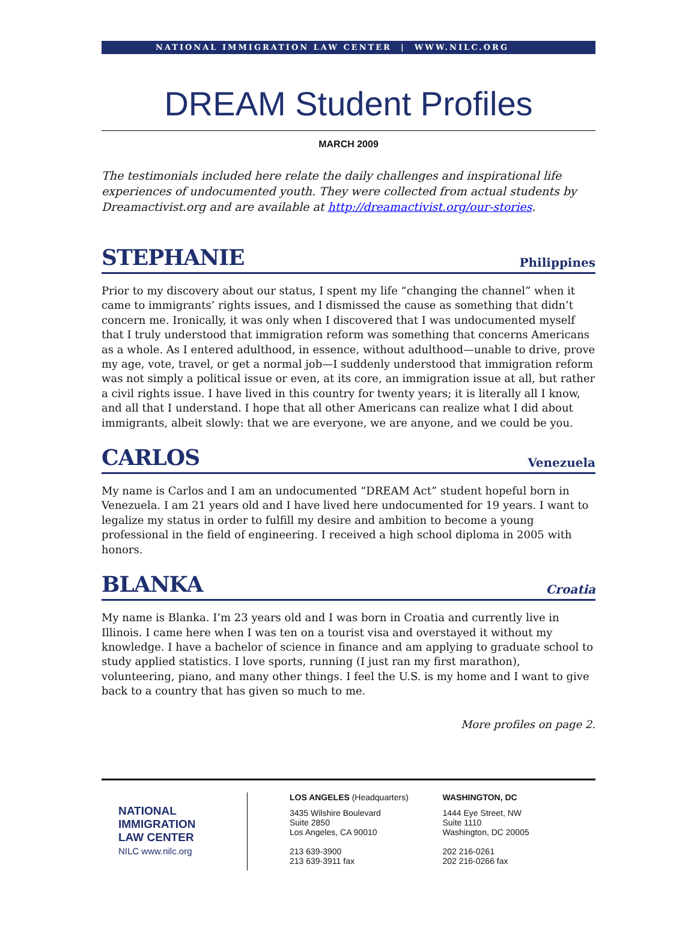NATIONAL IMMIGRATION LAW CENTER | WWW.NILC.ORG
DREAM Student Profiles
MARCH 2009
The testimonials included here relate the daily challenges and inspirational life experiences of undocumented youth. They were collected from actual students by Dreamactivist.org and are available at http://dreamactivist.org/our-stories.
STEPHANIE Philippines
Prior to my discovery about our status, I spent my life “changing the channel” when it came to immigrants’ rights issues, and I dismissed the cause as something that didn’t concern me. Ironically, it was only when I discovered that I was undocumented myself that I truly understood that immigration reform was something that concerns Americans as a whole. As I entered adulthood, in essence, without adulthood—unable to drive, prove my age, vote, travel, or get a normal job—I suddenly understood that immigration reform was not simply a political issue or even, at its core, an immigration issue at all, but rather a civil rights issue. I have lived in this country for twenty years; it is literally all I know, and all that I understand. I hope that all other Americans can realize what I did about immigrants, albeit slowly: that we are everyone, we are anyone, and we could be you.
CARLOS Venezuela
My name is Carlos and I am an undocumented “DREAM Act” student hopeful born in Venezuela. I am 21 years old and I have lived here undocumented for 19 years. I want to legalize my status in order to fulfill my desire and ambition to become a young professional in the field of engineering. I received a high school diploma in 2005 with honors.
BLANKA Croatia
My name is Blanka. I’m 23 years old and I was born in Croatia and currently live in Illinois. I came here when I was ten on a tourist visa and overstayed it without my knowledge. I have a bachelor of science in finance and am applying to graduate school to study applied statistics. I love sports, running (I just ran my first marathon), volunteering, piano, and many other things. I feel the U.S. is my home and I want to give back to a country that has given so much to me.
More profiles on page 2.
NATIONAL
IMMIGRATION
LAW CENTER
NILC www.nilc.org
LOS ANGELES (Headquarters)
3435 Wilshire Boulevard
Suite 2850
Los Angeles, CA 90010
213 639-3900
213 639-3911 fax
WASHINGTON, DC
1444 Eye Street, NW
Suite 1110
Washington, DC 20005
202 216-0261
202 216-0266 fax